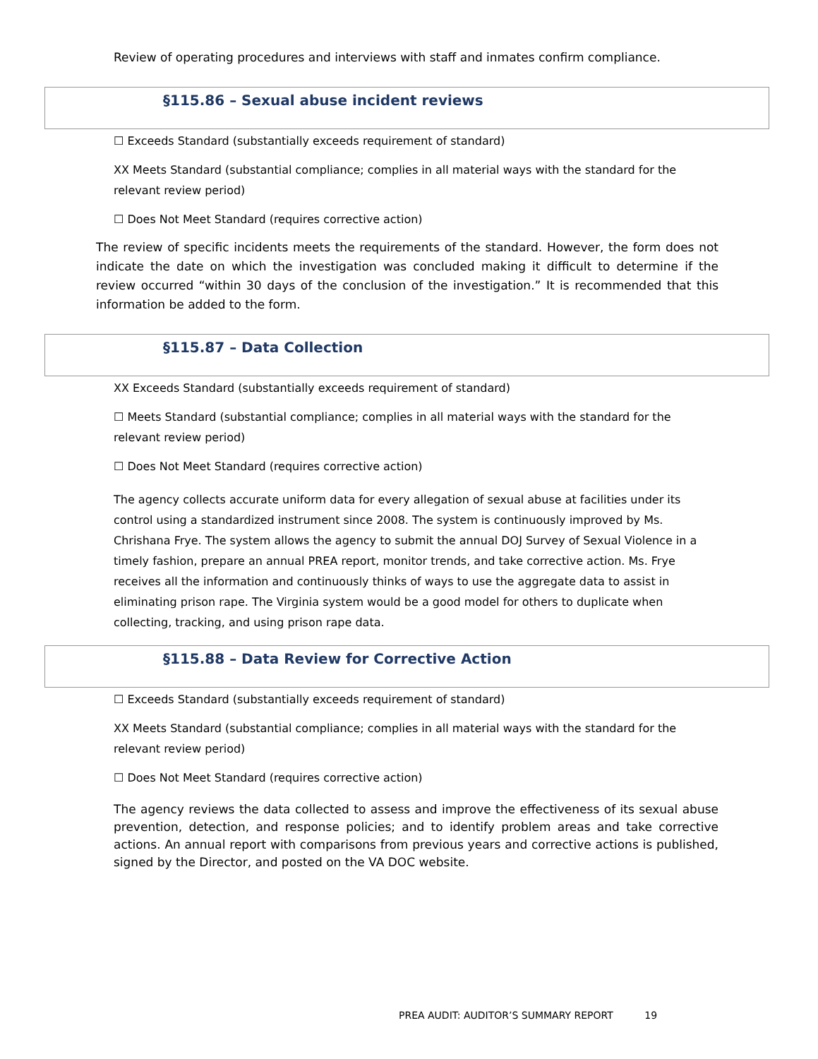Review of operating procedures and interviews with staff and inmates confirm compliance.
§115.86 – Sexual abuse incident reviews
☐ Exceeds Standard (substantially exceeds requirement of standard)
XX Meets Standard (substantial compliance; complies in all material ways with the standard for the relevant review period)
☐ Does Not Meet Standard (requires corrective action)
The review of specific incidents meets the requirements of the standard. However, the form does not indicate the date on which the investigation was concluded making it difficult to determine if the review occurred “within 30 days of the conclusion of the investigation.” It is recommended that this information be added to the form.
§115.87 – Data Collection
XX Exceeds Standard (substantially exceeds requirement of standard)
☐ Meets Standard (substantial compliance; complies in all material ways with the standard for the relevant review period)
☐ Does Not Meet Standard (requires corrective action)
The agency collects accurate uniform data for every allegation of sexual abuse at facilities under its control using a standardized instrument since 2008. The system is continuously improved by Ms. Chrishana Frye. The system allows the agency to submit the annual DOJ Survey of Sexual Violence in a timely fashion, prepare an annual PREA report, monitor trends, and take corrective action. Ms. Frye receives all the information and continuously thinks of ways to use the aggregate data to assist in eliminating prison rape. The Virginia system would be a good model for others to duplicate when collecting, tracking, and using prison rape data.
§115.88 – Data Review for Corrective Action
☐ Exceeds Standard (substantially exceeds requirement of standard)
XX Meets Standard (substantial compliance; complies in all material ways with the standard for the relevant review period)
☐ Does Not Meet Standard (requires corrective action)
The agency reviews the data collected to assess and improve the effectiveness of its sexual abuse prevention, detection, and response policies; and to identify problem areas and take corrective actions. An annual report with comparisons from previous years and corrective actions is published, signed by the Director, and posted on the VA DOC website.
PREA AUDIT: AUDITOR’S SUMMARY REPORT 19